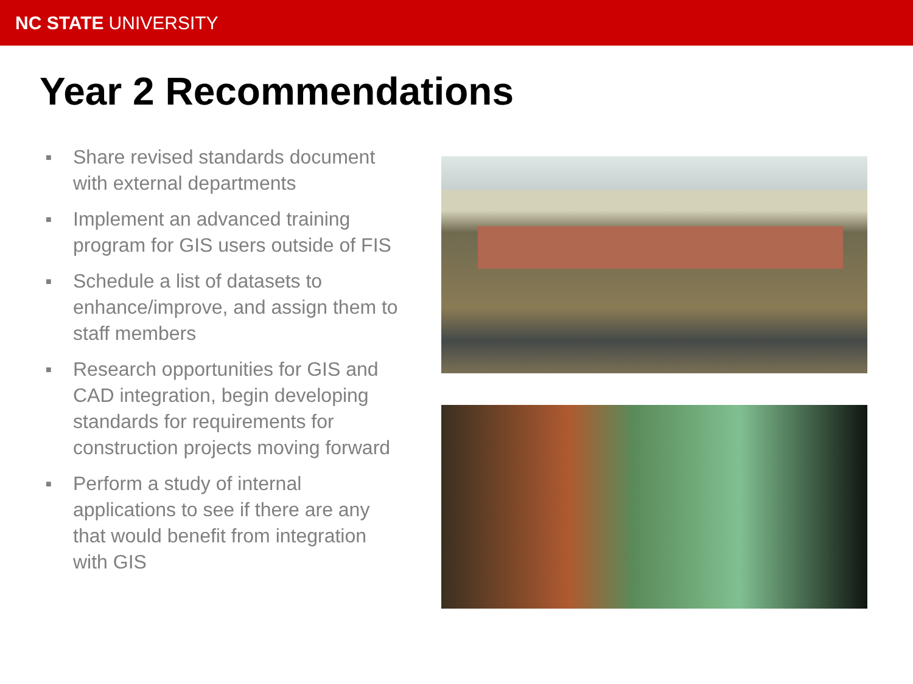NC STATE UNIVERSITY
Year 2 Recommendations
■ Share revised standards document with external departments
■ Implement an advanced training program for GIS users outside of FIS
■ Schedule a list of datasets to enhance/improve, and assign them to staff members
■ Research opportunities for GIS and CAD integration, begin developing standards for requirements for construction projects moving forward
■ Perform a study of internal applications to see if there are any that would benefit from integration with GIS